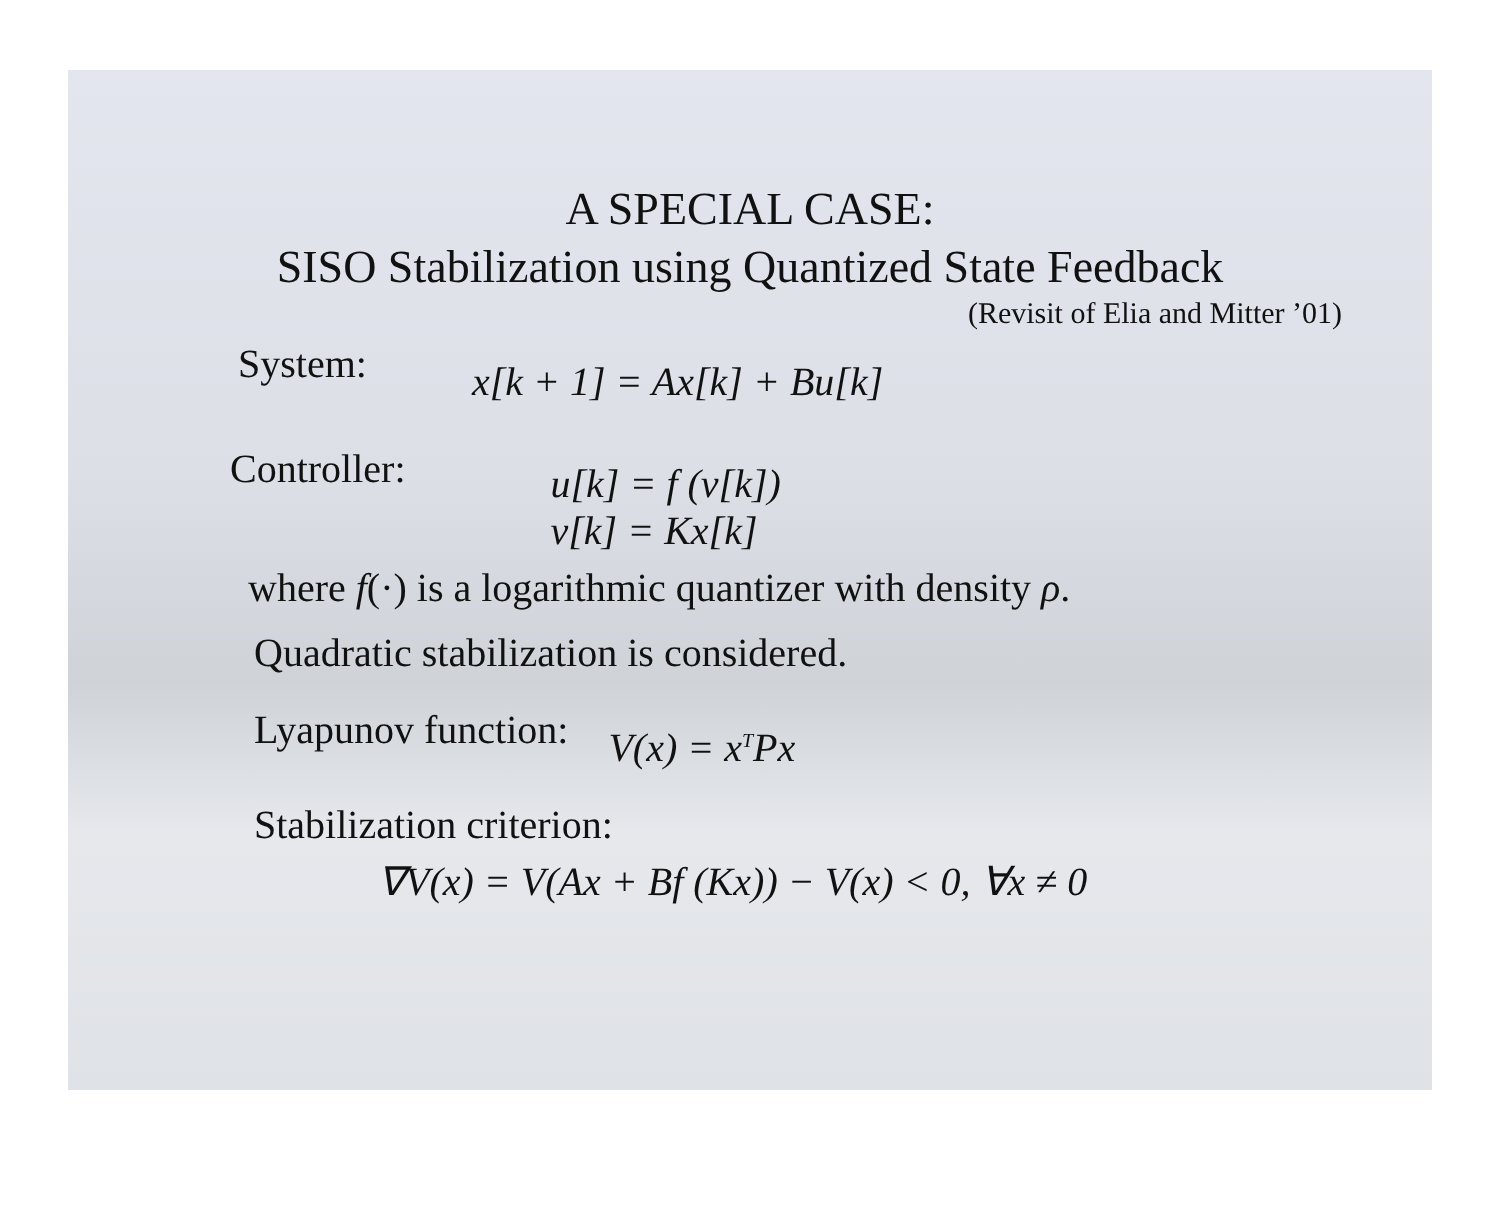A SPECIAL CASE:
SISO Stabilization using Quantized State Feedback
(Revisit of Elia and Mitter ’01)
System: x[k + 1] = Ax[k] + Bu[k]
Controller: u[k] = f (v[k])
v[k] = Kx[k]
where f(·) is a logarithmic quantizer with density ρ.
Quadratic stabilization is considered.
Lyapunov function: V(x) = x<sup>T</sup>Px
Stabilization criterion:
∇V(x) = V(Ax + Bf (Kx)) − V(x) < 0, ∀x ≠ 0